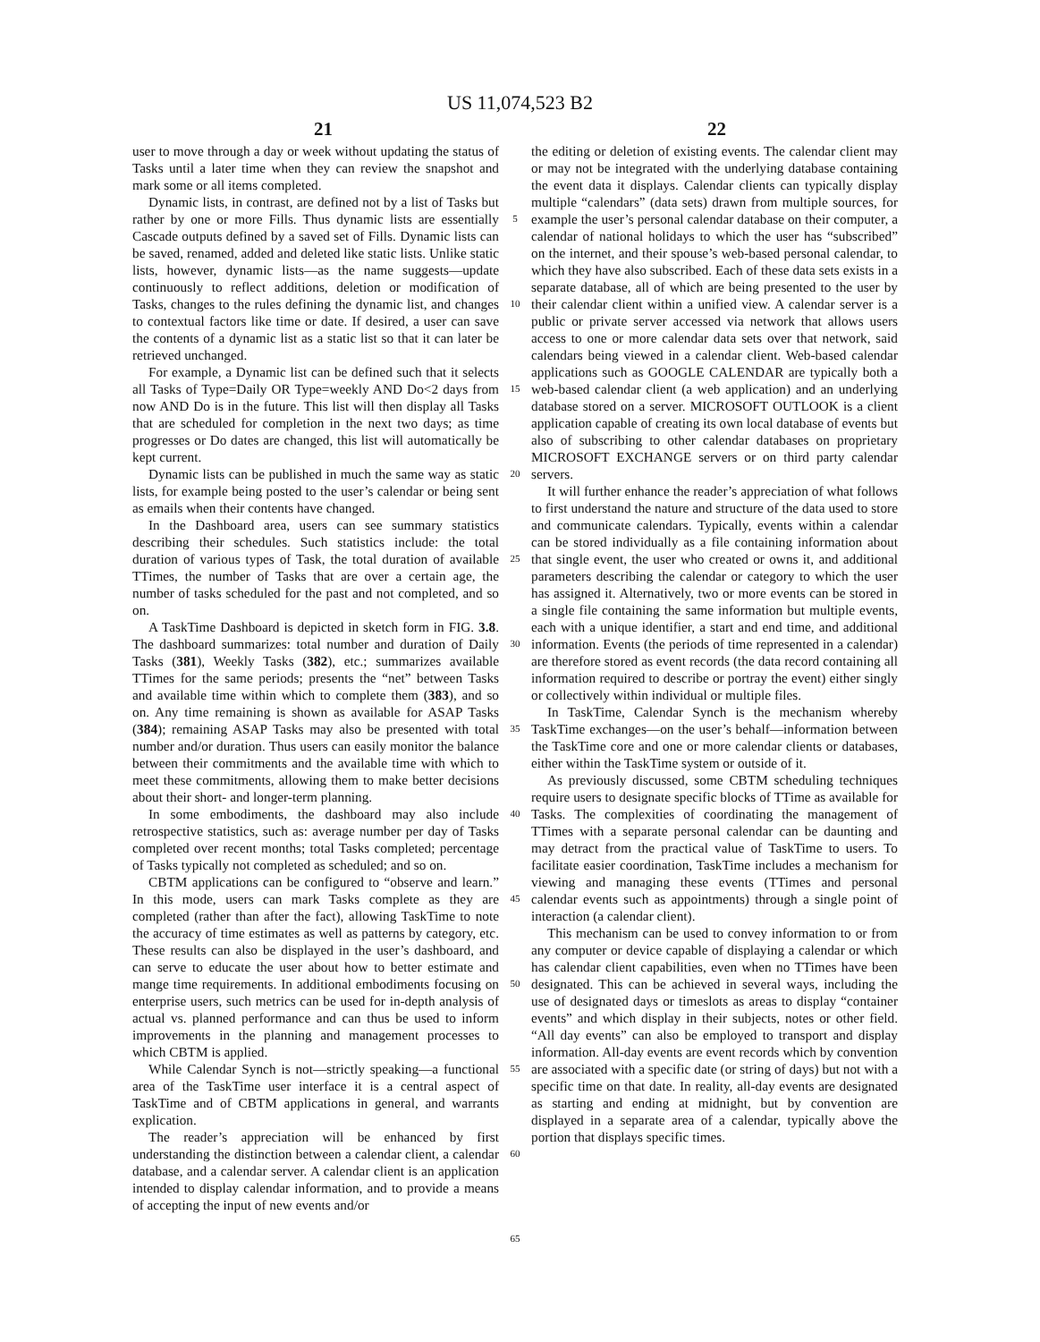US 11,074,523 B2
21 22
user to move through a day or week without updating the status of Tasks until a later time when they can review the snapshot and mark some or all items completed.
Dynamic lists, in contrast, are defined not by a list of Tasks but rather by one or more Fills. Thus dynamic lists are essentially Cascade outputs defined by a saved set of Fills. Dynamic lists can be saved, renamed, added and deleted like static lists. Unlike static lists, however, dynamic lists—as the name suggests—update continuously to reflect additions, deletion or modification of Tasks, changes to the rules defining the dynamic list, and changes to contextual factors like time or date. If desired, a user can save the contents of a dynamic list as a static list so that it can later be retrieved unchanged.
For example, a Dynamic list can be defined such that it selects all Tasks of Type=Daily OR Type=weekly AND Do<2 days from now AND Do is in the future. This list will then display all Tasks that are scheduled for completion in the next two days; as time progresses or Do dates are changed, this list will automatically be kept current.
Dynamic lists can be published in much the same way as static lists, for example being posted to the user’s calendar or being sent as emails when their contents have changed.
In the Dashboard area, users can see summary statistics describing their schedules. Such statistics include: the total duration of various types of Task, the total duration of available TTimes, the number of Tasks that are over a certain age, the number of tasks scheduled for the past and not completed, and so on.
A TaskTime Dashboard is depicted in sketch form in FIG. 3.8. The dashboard summarizes: total number and duration of Daily Tasks (381), Weekly Tasks (382), etc.; summarizes available TTimes for the same periods; presents the “net” between Tasks and available time within which to complete them (383), and so on. Any time remaining is shown as available for ASAP Tasks (384); remaining ASAP Tasks may also be presented with total number and/or duration. Thus users can easily monitor the balance between their commitments and the available time with which to meet these commitments, allowing them to make better decisions about their short- and longer-term planning.
In some embodiments, the dashboard may also include retrospective statistics, such as: average number per day of Tasks completed over recent months; total Tasks completed; percentage of Tasks typically not completed as scheduled; and so on.
CBTM applications can be configured to “observe and learn.” In this mode, users can mark Tasks complete as they are completed (rather than after the fact), allowing TaskTime to note the accuracy of time estimates as well as patterns by category, etc. These results can also be displayed in the user’s dashboard, and can serve to educate the user about how to better estimate and mange time requirements. In additional embodiments focusing on enterprise users, such metrics can be used for in-depth analysis of actual vs. planned performance and can thus be used to inform improvements in the planning and management processes to which CBTM is applied.
While Calendar Synch is not—strictly speaking—a functional area of the TaskTime user interface it is a central aspect of TaskTime and of CBTM applications in general, and warrants explication.
The reader’s appreciation will be enhanced by first understanding the distinction between a calendar client, a calendar database, and a calendar server. A calendar client is an application intended to display calendar information, and to provide a means of accepting the input of new events and/or
5
10
15
20
25
30
35
40
45
50
55
60
65
the editing or deletion of existing events. The calendar client may or may not be integrated with the underlying database containing the event data it displays. Calendar clients can typically display multiple “calendars” (data sets) drawn from multiple sources, for example the user’s personal calendar database on their computer, a calendar of national holidays to which the user has “subscribed” on the internet, and their spouse’s web-based personal calendar, to which they have also subscribed. Each of these data sets exists in a separate database, all of which are being presented to the user by their calendar client within a unified view. A calendar server is a public or private server accessed via network that allows users access to one or more calendar data sets over that network, said calendars being viewed in a calendar client. Web-based calendar applications such as GOOGLE CALENDAR are typically both a web-based calendar client (a web application) and an underlying database stored on a server. MICROSOFT OUTLOOK is a client application capable of creating its own local database of events but also of subscribing to other calendar databases on proprietary MICROSOFT EXCHANGE servers or on third party calendar servers.
It will further enhance the reader’s appreciation of what follows to first understand the nature and structure of the data used to store and communicate calendars. Typically, events within a calendar can be stored individually as a file containing information about that single event, the user who created or owns it, and additional parameters describing the calendar or category to which the user has assigned it. Alternatively, two or more events can be stored in a single file containing the same information but multiple events, each with a unique identifier, a start and end time, and additional information. Events (the periods of time represented in a calendar) are therefore stored as event records (the data record containing all information required to describe or portray the event) either singly or collectively within individual or multiple files.
In TaskTime, Calendar Synch is the mechanism whereby TaskTime exchanges—on the user’s behalf—information between the TaskTime core and one or more calendar clients or databases, either within the TaskTime system or outside of it.
As previously discussed, some CBTM scheduling techniques require users to designate specific blocks of TTime as available for Tasks. The complexities of coordinating the management of TTimes with a separate personal calendar can be daunting and may detract from the practical value of TaskTime to users. To facilitate easier coordination, TaskTime includes a mechanism for viewing and managing these events (TTimes and personal calendar events such as appointments) through a single point of interaction (a calendar client).
This mechanism can be used to convey information to or from any computer or device capable of displaying a calendar or which has calendar client capabilities, even when no TTimes have been designated. This can be achieved in several ways, including the use of designated days or timeslots as areas to display “container events” and which display in their subjects, notes or other field. “All day events” can also be employed to transport and display information. All-day events are event records which by convention are associated with a specific date (or string of days) but not with a specific time on that date. In reality, all-day events are designated as starting and ending at midnight, but by convention are displayed in a separate area of a calendar, typically above the portion that displays specific times.